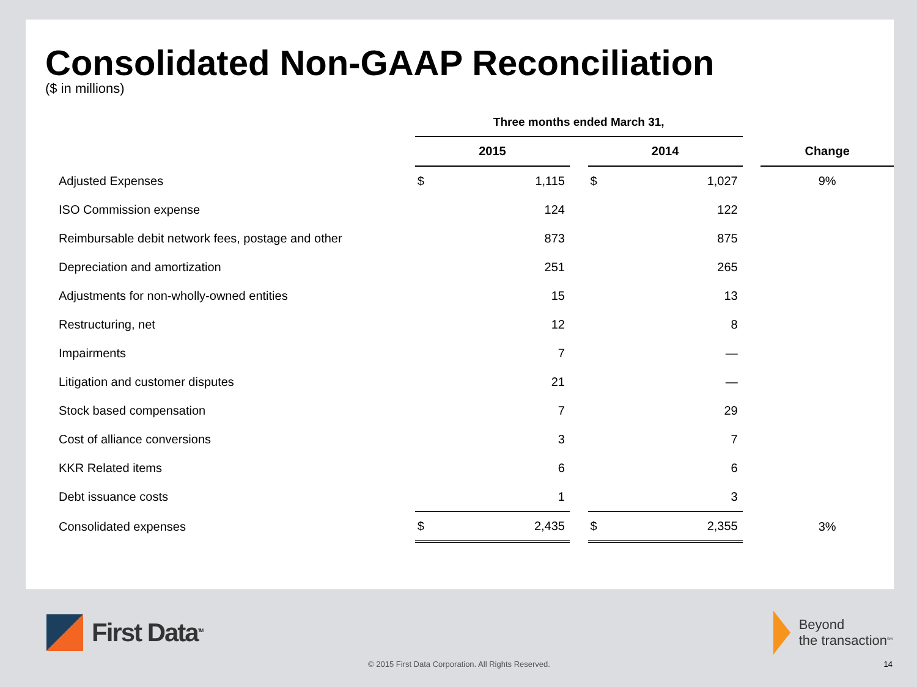Consolidated Non-GAAP Reconciliation
($ in millions)
| | Three months ended March 31, | | | | | | |
| | 2015 | | | 2014 | | | Change |
| Adjusted Expenses | $ | 1,115 | | $ | 1,027 | | 9% |
| ISO Commission expense | | 124 | | | 122 | | |
| Reimbursable debit network fees, postage and other | | 873 | | | 875 | | |
| Depreciation and amortization | | 251 | | | 265 | | |
| Adjustments for non-wholly-owned entities | | 15 | | | 13 | | |
| Restructuring, net | | 12 | | | 8 | | |
| Impairments | | 7 | | | — | | |
| Litigation and customer disputes | | 21 | | | — | | |
| Stock based compensation | | 7 | | | 29 | | |
| Cost of alliance conversions | | 3 | | | 7 | | |
| KKR Related items | | 6 | | | 6 | | |
| Debt issuance costs | | 1 | | | 3 | | |
| Consolidated expenses | $ | 2,435 | | $ | 2,355 | | 3% |
First Data<sup>TM</sup>
Beyond
the transaction<sup>SM</sup>
© 2015 First Data Corporation. All Rights Reserved. 14